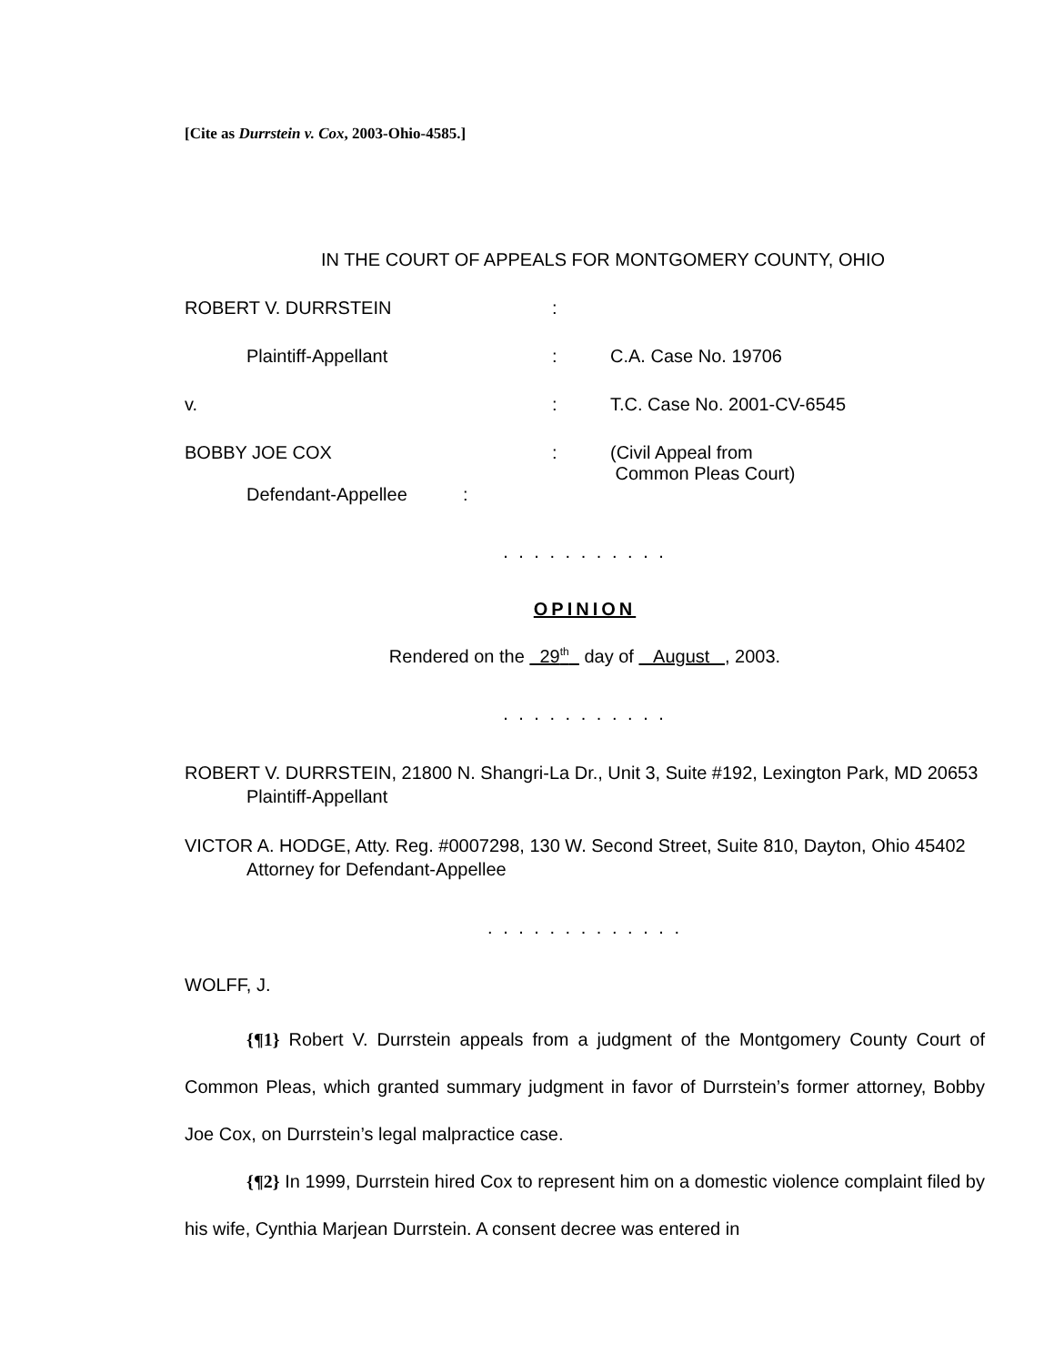[Cite as Durrstein v. Cox, 2003-Ohio-4585.]
IN THE COURT OF APPEALS FOR MONTGOMERY COUNTY, OHIO
ROBERT V. DURRSTEIN
:
Plaintiff-Appellant
:
C.A. Case No. 19706
v.
:
T.C. Case No. 2001-CV-6545
BOBBY JOE COX
:
(Civil Appeal from
Common Pleas Court)
Defendant-Appellee :
. . . . . . . . . . .
OPINION
Rendered on the 29<sup>th</sup> day of August , 2003.
. . . . . . . . . . .
ROBERT V. DURRSTEIN, 21800 N. Shangri-La Dr., Unit 3, Suite #192, Lexington Park, MD 20653
Plaintiff-Appellant
VICTOR A. HODGE, Atty. Reg. #0007298, 130 W. Second Street, Suite 810, Dayton, Ohio 45402
Attorney for Defendant-Appellee
. . . . . . . . . . . . .
WOLFF, J.
{¶1} Robert V. Durrstein appeals from a judgment of the Montgomery County Court of Common Pleas, which granted summary judgment in favor of Durrstein’s former attorney, Bobby Joe Cox, on Durrstein’s legal malpractice case.
{¶2} In 1999, Durrstein hired Cox to represent him on a domestic violence complaint filed by his wife, Cynthia Marjean Durrstein. A consent decree was entered in